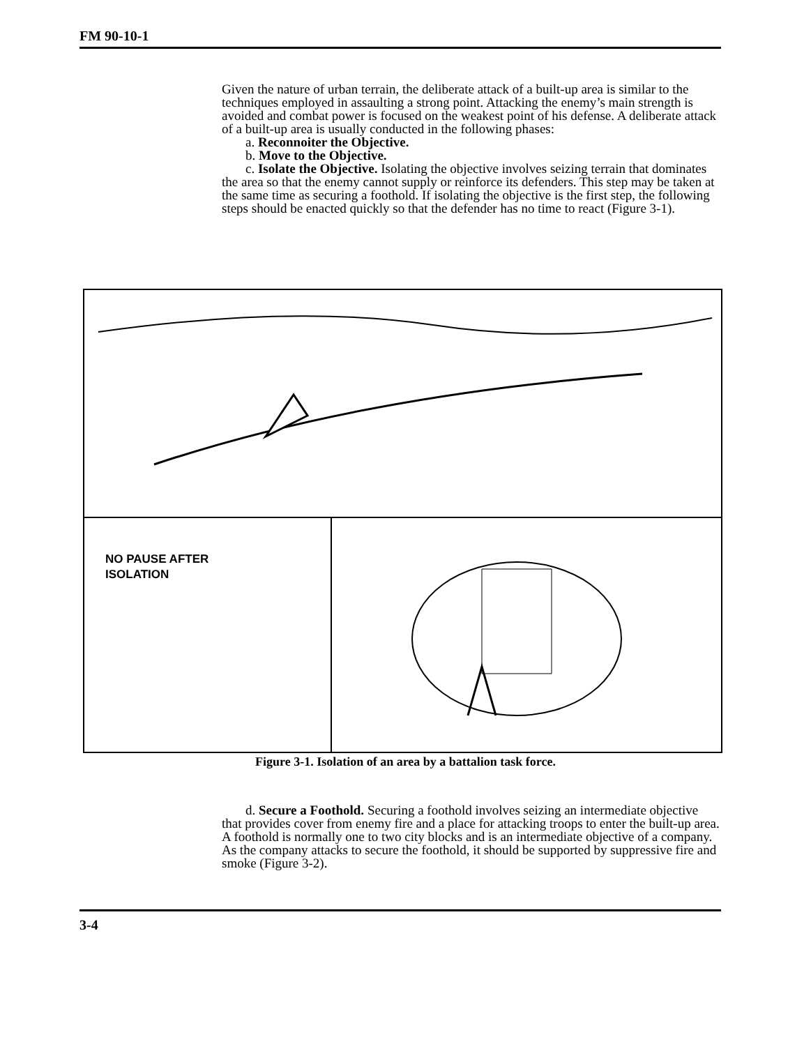FM 90-10-1
Given the nature of urban terrain, the deliberate attack of a built-up area is similar to the techniques employed in assaulting a strong point. Attacking the enemy’s main strength is avoided and combat power is focused on the weakest point of his defense. A deliberate attack of a built-up area is usually conducted in the following phases:
a. Reconnoiter the Objective.
b. Move to the Objective.
c. Isolate the Objective. Isolating the objective involves seizing terrain that dominates the area so that the enemy cannot supply or reinforce its defenders. This step may be taken at the same time as securing a foothold. If isolating the objective is the first step, the following steps should be enacted quickly so that the defender has no time to react (Figure 3-1).
NO PAUSE AFTER
ISOLATION
Figure 3-1. Isolation of an area by a battalion task force.
d. Secure a Foothold. Securing a foothold involves seizing an intermediate objective that provides cover from enemy fire and a place for attacking troops to enter the built-up area. A foothold is normally one to two city blocks and is an intermediate objective of a company. As the company attacks to secure the foothold, it should be supported by suppressive fire and smoke (Figure 3-2).
3-4